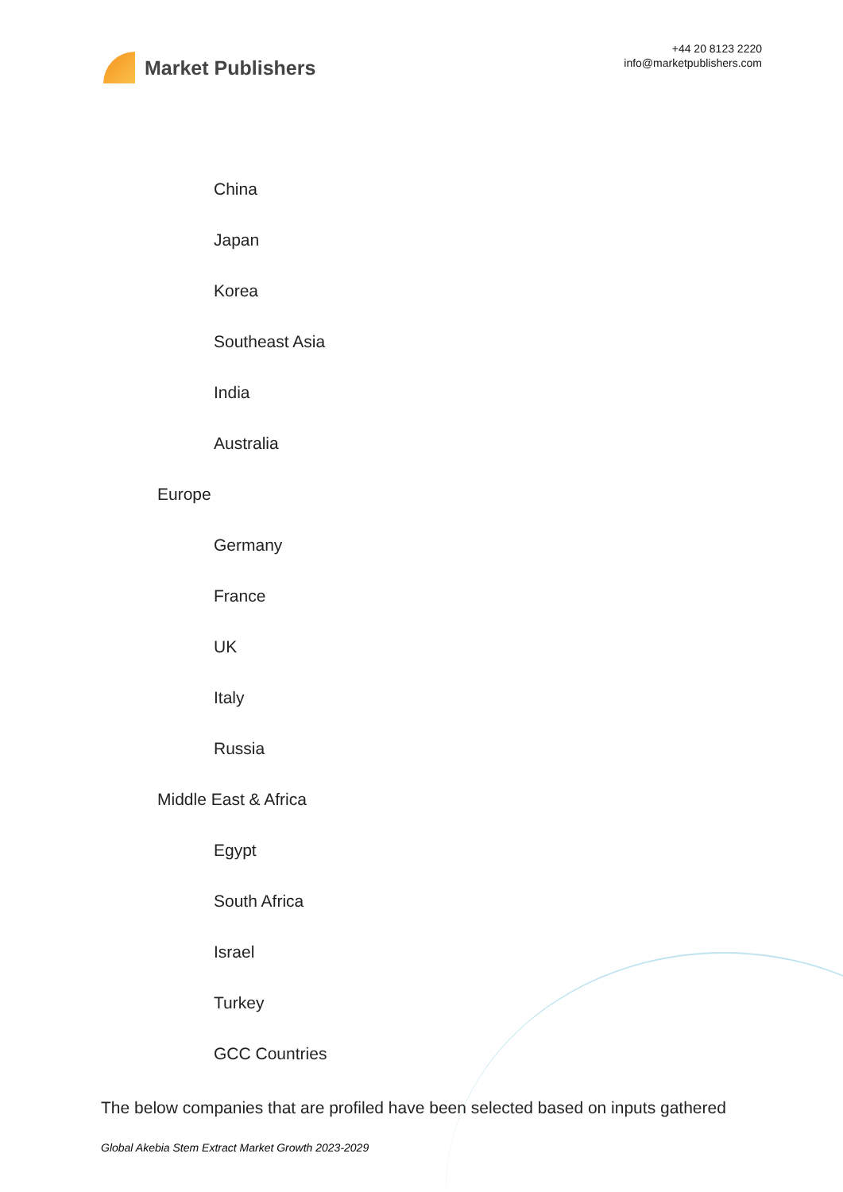Market Publishers
+44 20 8123 2220
info@marketpublishers.com
China
Japan
Korea
Southeast Asia
India
Australia
Europe
Germany
France
UK
Italy
Russia
Middle East & Africa
Egypt
South Africa
Israel
Turkey
GCC Countries
The below companies that are profiled have been selected based on inputs gathered
Global Akebia Stem Extract Market Growth 2023-2029